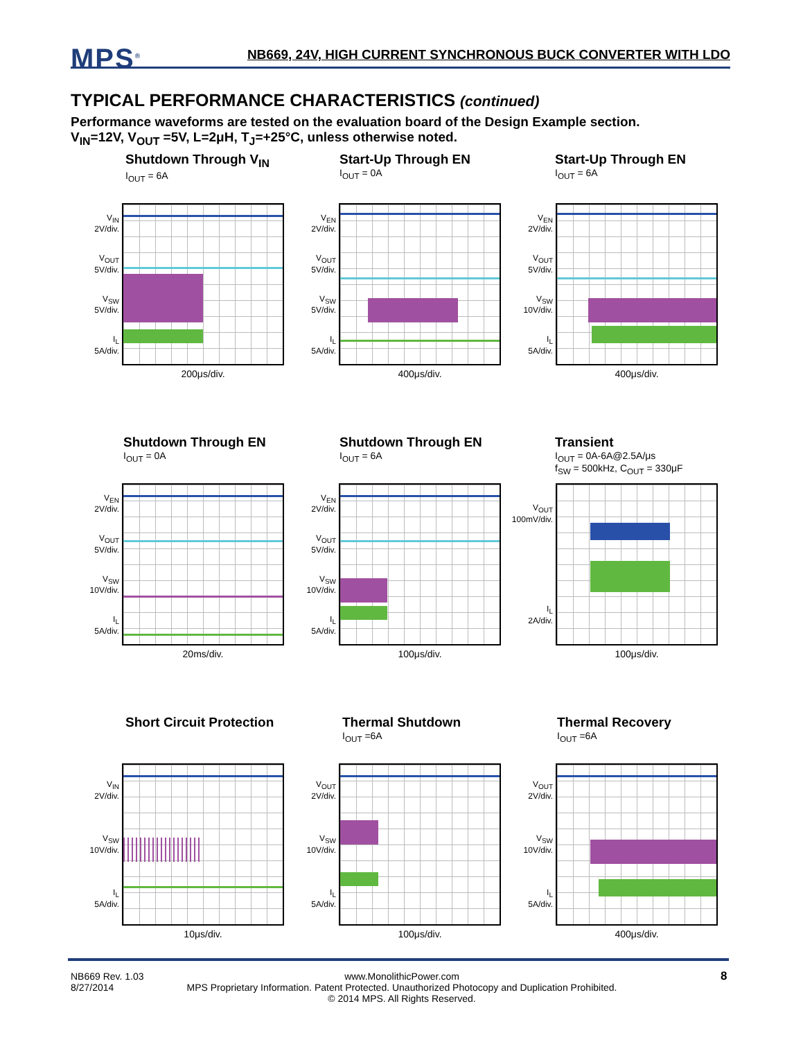MPS<sup>®</sup>
NB669, 24V, HIGH CURRENT SYNCHRONOUS BUCK CONVERTER WITH LDO
TYPICAL PERFORMANCE CHARACTERISTICS (continued)
Performance waveforms are tested on the evaluation board of the Design Example section.
V<sub>IN</sub>=12V, V<sub>OUT</sub> =5V, L=2μH, T<sub>J</sub>=+25°C, unless otherwise noted.
Shutdown Through V<sub>IN</sub>
I<sub>OUT</sub> = 6A
Start-Up Through EN
I<sub>OUT</sub> = 0A
Start-Up Through EN
I<sub>OUT</sub> = 6A
V<sub>IN</sub>
2V/div.
V<sub>OUT</sub>
5V/div.
V<sub>SW</sub>
5V/div.
I<sub>L</sub>
5A/div.
200μs/div.
V<sub>EN</sub>
2V/div.
V<sub>OUT</sub>
5V/div.
V<sub>SW</sub>
5V/div.
I<sub>L</sub>
5A/div.
400μs/div.
V<sub>EN</sub>
2V/div.
V<sub>OUT</sub>
5V/div.
V<sub>SW</sub>
10V/div.
I<sub>L</sub>
5A/div.
400μs/div.
Shutdown Through EN
I<sub>OUT</sub> = 0A
Shutdown Through EN
I<sub>OUT</sub> = 6A
Transient
I<sub>OUT</sub> = 0A-6A@2.5A/μs
f<sub>SW</sub> = 500kHz, C<sub>OUT</sub> = 330μF
V<sub>EN</sub>
2V/div.
V<sub>OUT</sub>
5V/div.
V<sub>SW</sub>
10V/div.
I<sub>L</sub>
5A/div.
20ms/div.
V<sub>EN</sub>
2V/div.
V<sub>OUT</sub>
5V/div.
V<sub>SW</sub>
10V/div.
I<sub>L</sub>
5A/div.
100μs/div.
V<sub>OUT</sub>
100mV/div.
I<sub>L</sub>
2A/div.
100μs/div.
Short Circuit Protection
Thermal Shutdown
I<sub>OUT</sub> =6A
Thermal Recovery
I<sub>OUT</sub> =6A
V<sub>IN</sub>
2V/div.
V<sub>SW</sub>
10V/div.
I<sub>L</sub>
5A/div.
10μs/div.
V<sub>OUT</sub>
2V/div.
V<sub>SW</sub>
10V/div.
I<sub>L</sub>
5A/div.
100μs/div.
V<sub>OUT</sub>
2V/div.
V<sub>SW</sub>
10V/div.
I<sub>L</sub>
5A/div.
400μs/div.
NB669 Rev. 1.03
8/27/2014
www.MonolithicPower.com
MPS Proprietary Information. Patent Protected. Unauthorized Photocopy and Duplication Prohibited.
© 2014 MPS. All Rights Reserved.
8